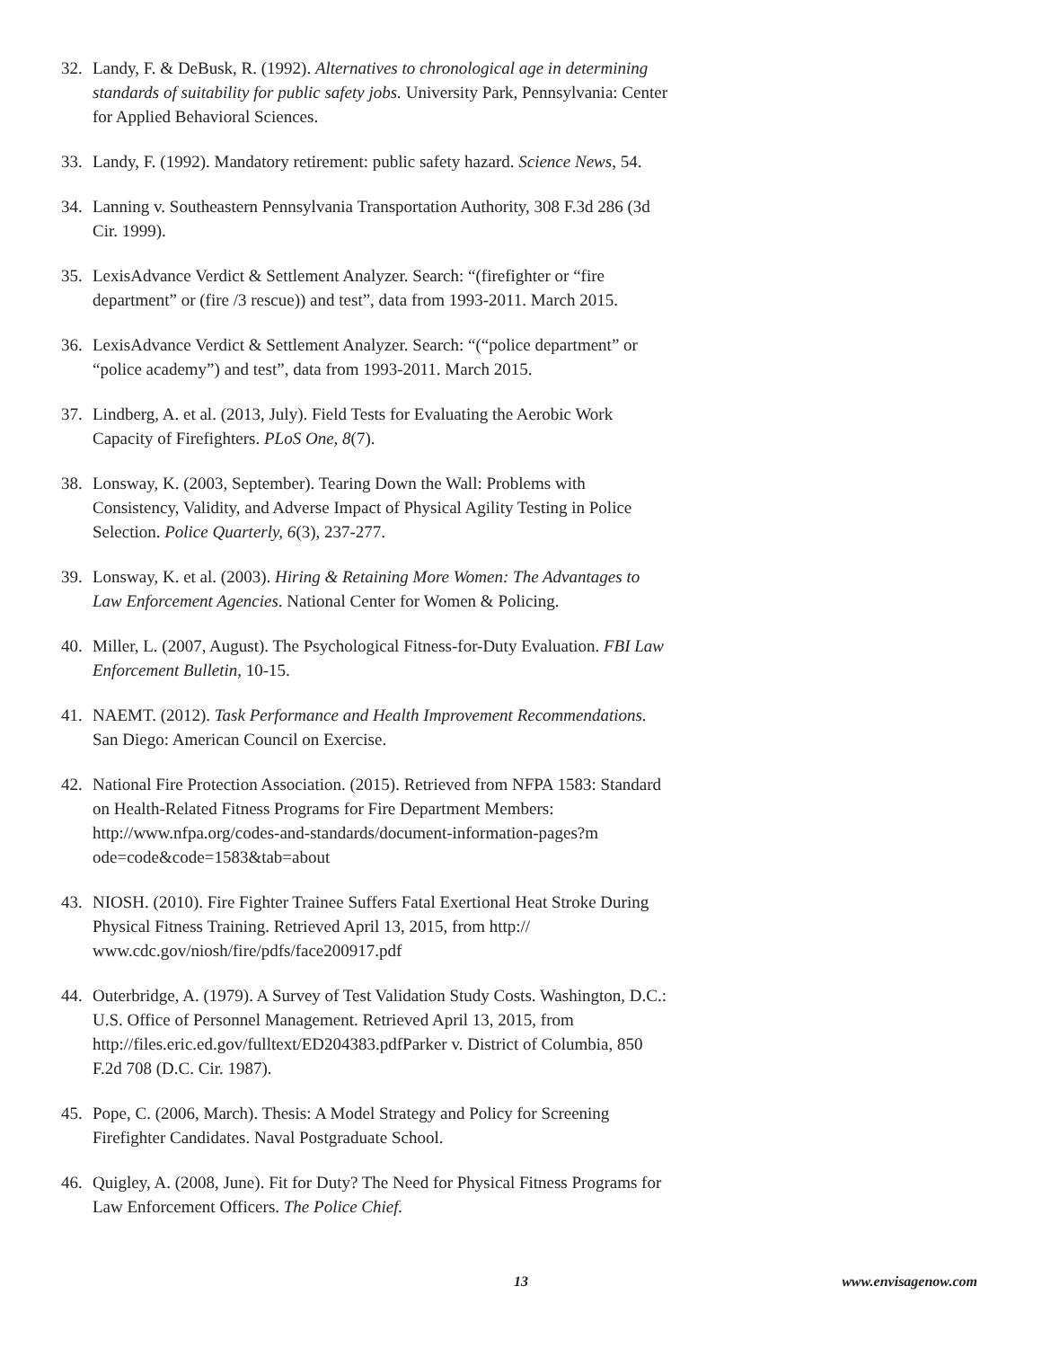32. Landy, F. & DeBusk, R. (1992). Alternatives to chronological age in determining standards of suitability for public safety jobs. University Park, Pennsylvania: Center for Applied Behavioral Sciences.
33. Landy, F. (1992). Mandatory retirement: public safety hazard. Science News, 54.
34. Lanning v. Southeastern Pennsylvania Transportation Authority, 308 F.3d 286 (3d Cir. 1999).
35. LexisAdvance Verdict & Settlement Analyzer. Search: “(firefighter or “fire department” or (fire /3 rescue)) and test”, data from 1993-2011. March 2015.
36. LexisAdvance Verdict & Settlement Analyzer. Search: “(“police department” or “police academy”) and test”, data from 1993-2011. March 2015.
37. Lindberg, A. et al. (2013, July). Field Tests for Evaluating the Aerobic Work Capacity of Firefighters. PLoS One, 8(7).
38. Lonsway, K. (2003, September). Tearing Down the Wall: Problems with Consistency, Validity, and Adverse Impact of Physical Agility Testing in Police Selection. Police Quarterly, 6(3), 237-277.
39. Lonsway, K. et al. (2003). Hiring & Retaining More Women: The Advantages to Law Enforcement Agencies. National Center for Women & Policing.
40. Miller, L. (2007, August). The Psychological Fitness-for-Duty Evaluation. FBI Law Enforcement Bulletin, 10-15.
41. NAEMT. (2012). Task Performance and Health Improvement Recommendations. San Diego: American Council on Exercise.
42. National Fire Protection Association. (2015). Retrieved from NFPA 1583: Standard on Health-Related Fitness Programs for Fire Department Members: http://www.nfpa.org/codes-and-standards/document-information-pages?m ode=code&code=1583&tab=about
43. NIOSH. (2010). Fire Fighter Trainee Suffers Fatal Exertional Heat Stroke During Physical Fitness Training. Retrieved April 13, 2015, from http:// www.cdc.gov/niosh/fire/pdfs/face200917.pdf
44. Outerbridge, A. (1979). A Survey of Test Validation Study Costs. Washington, D.C.: U.S. Office of Personnel Management. Retrieved April 13, 2015, from http://files.eric.ed.gov/fulltext/ED204383.pdfParker v. District of Columbia, 850 F.2d 708 (D.C. Cir. 1987).
45. Pope, C. (2006, March). Thesis: A Model Strategy and Policy for Screening Firefighter Candidates. Naval Postgraduate School.
46. Quigley, A. (2008, June). Fit for Duty? The Need for Physical Fitness Programs for Law Enforcement Officers. The Police Chief.
13 www.envisagenow.com